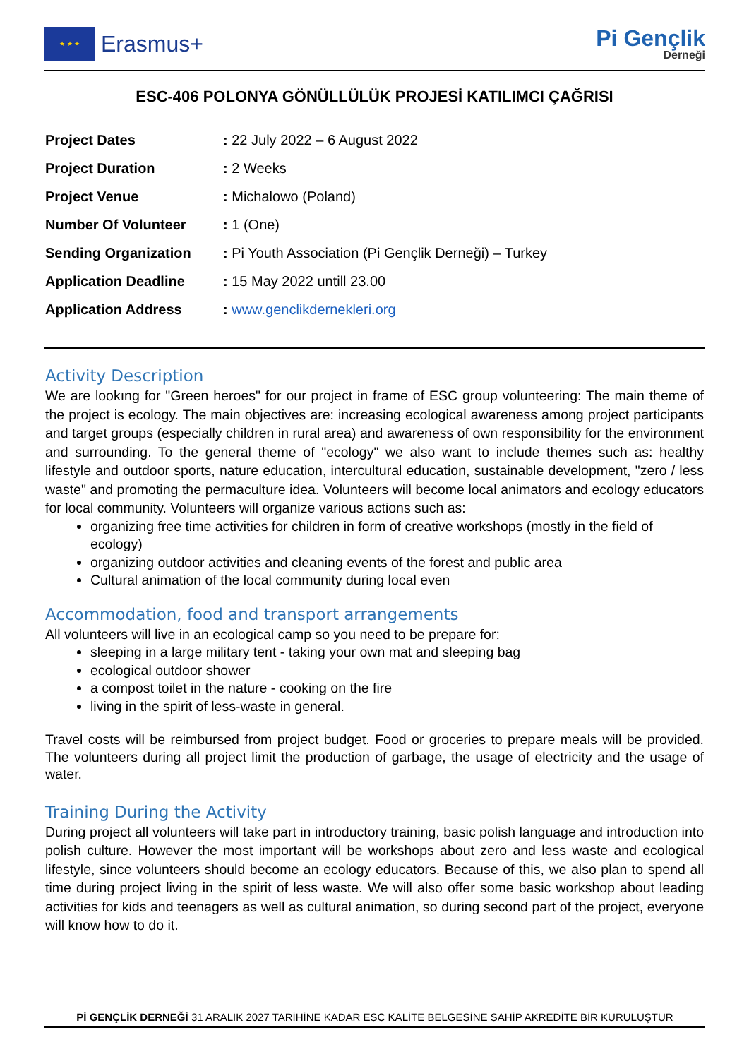★ ★ ★
Erasmus+
Pi Gençlik
Derneği
ESC-406 POLONYA GÖNÜLLÜLÜK PROJESİ KATILIMCI ÇAĞRISI
| Project Dates | : 22 July 2022 – 6 August 2022 |
| Project Duration | : 2 Weeks |
| Project Venue | : Michalowo (Poland) |
| Number Of Volunteer | : 1 (One) |
| Sending Organization | : Pi Youth Association (Pi Gençlik Derneği) – Turkey |
| Application Deadline | : 15 May 2022 untill 23.00 |
| Application Address | : www.genclikdernekleri.org |
Activity Description
We are lookıng for "Green heroes" for our project in frame of ESC group volunteering: The main theme of the project is ecology. The main objectives are: increasing ecological awareness among project participants and target groups (especially children in rural area) and awareness of own responsibility for the environment and surrounding. To the general theme of "ecology" we also want to include themes such as: healthy lifestyle and outdoor sports, nature education, intercultural education, sustainable development, "zero / less waste" and promoting the permaculture idea. Volunteers will become local animators and ecology educators for local community. Volunteers will organize various actions such as:
organizing free time activities for children in form of creative workshops (mostly in the field of ecology)
organizing outdoor activities and cleaning events of the forest and public area
Cultural animation of the local community during local even
Accommodation, food and transport arrangements
All volunteers will live in an ecological camp so you need to be prepare for:
sleeping in a large military tent - taking your own mat and sleeping bag
ecological outdoor shower
a compost toilet in the nature - cooking on the fire
living in the spirit of less-waste in general.
Travel costs will be reimbursed from project budget. Food or groceries to prepare meals will be provided. The volunteers during all project limit the production of garbage, the usage of electricity and the usage of water.
Training During the Activity
During project all volunteers will take part in introductory training, basic polish language and introduction into polish culture. However the most important will be workshops about zero and less waste and ecological lifestyle, since volunteers should become an ecology educators. Because of this, we also plan to spend all time during project living in the spirit of less waste. We will also offer some basic workshop about leading activities for kids and teenagers as well as cultural animation, so during second part of the project, everyone will know how to do it.
Pİ GENÇLİK DERNEĞİ 31 ARALIK 2027 TARİHİNE KADAR ESC KALİTE BELGESİNE SAHİP AKREDİTE BİR KURULUŞTUR